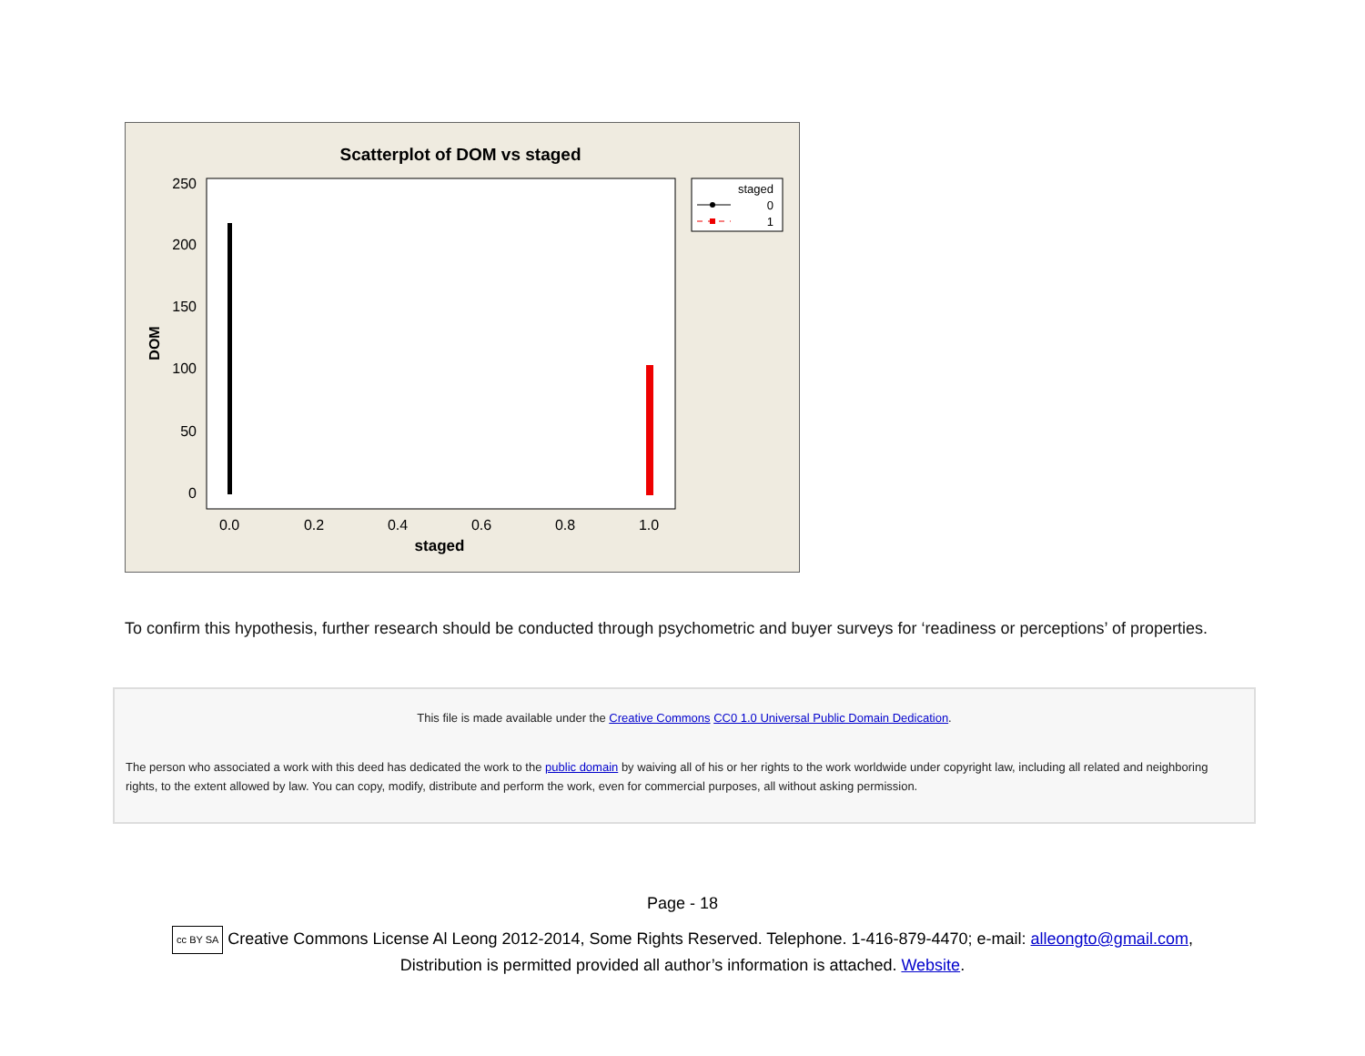Scatterplot of DOM vs staged
250
200
150
100
50
0
0.0
0.2
0.4
0.6
0.8
1.0
staged
DOM
staged
0
1
To confirm this hypothesis, further research should be conducted through psychometric and buyer surveys for ‘readiness or perceptions’ of properties.
This file is made available under the Creative Commons CC0 1.0 Universal Public Domain Dedication.
The person who associated a work with this deed has dedicated the work to the public domain by waiving all of his or her rights to the work worldwide under copyright law, including all related and neighboring rights, to the extent allowed by law. You can copy, modify, distribute and perform the work, even for commercial purposes, all without asking permission.
Page - 18
cc BY SA Creative Commons License Al Leong 2012-2014, Some Rights Reserved. Telephone. 1-416-879-4470; e-mail: alleongto@gmail.com,
Distribution is permitted provided all author’s information is attached. Website.